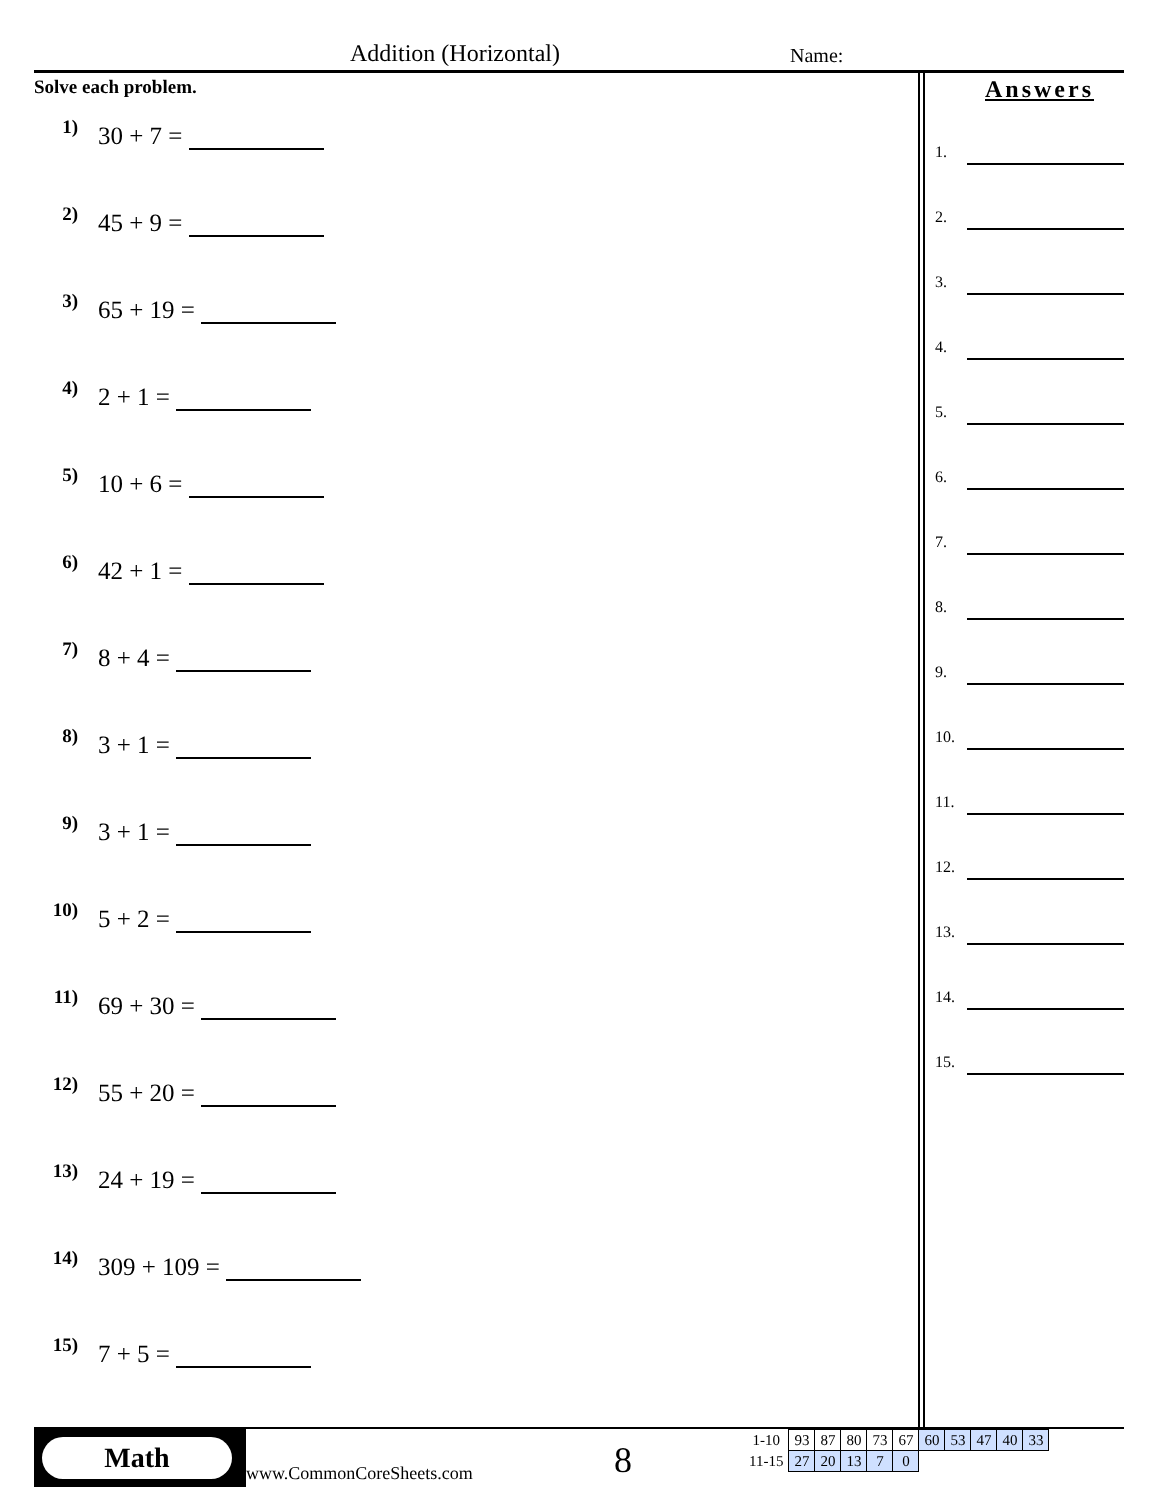Addition (Horizontal) Name:
Solve each problem.
1) 30 + 7 =
2) 45 + 9 =
3) 65 + 19 =
4) 2 + 1 =
5) 10 + 6 =
6) 42 + 1 =
7) 8 + 4 =
8) 3 + 1 =
9) 3 + 1 =
10) 5 + 2 =
11) 69 + 30 =
12) 55 + 20 =
13) 24 + 19 =
14) 309 + 109 =
15) 7 + 5 =
Answers
1.
2.
3.
4.
5.
6.
7.
8.
9.
10.
11.
12.
13.
14.
15.
Math
www.CommonCoreSheets.com 8
| 1-10 | 93 | 87 | 80 | 73 | 67 | 60 | 53 | 47 | 40 | 33 |
| 11-15 | 27 | 20 | 13 | 7 | 0 | | | | | |